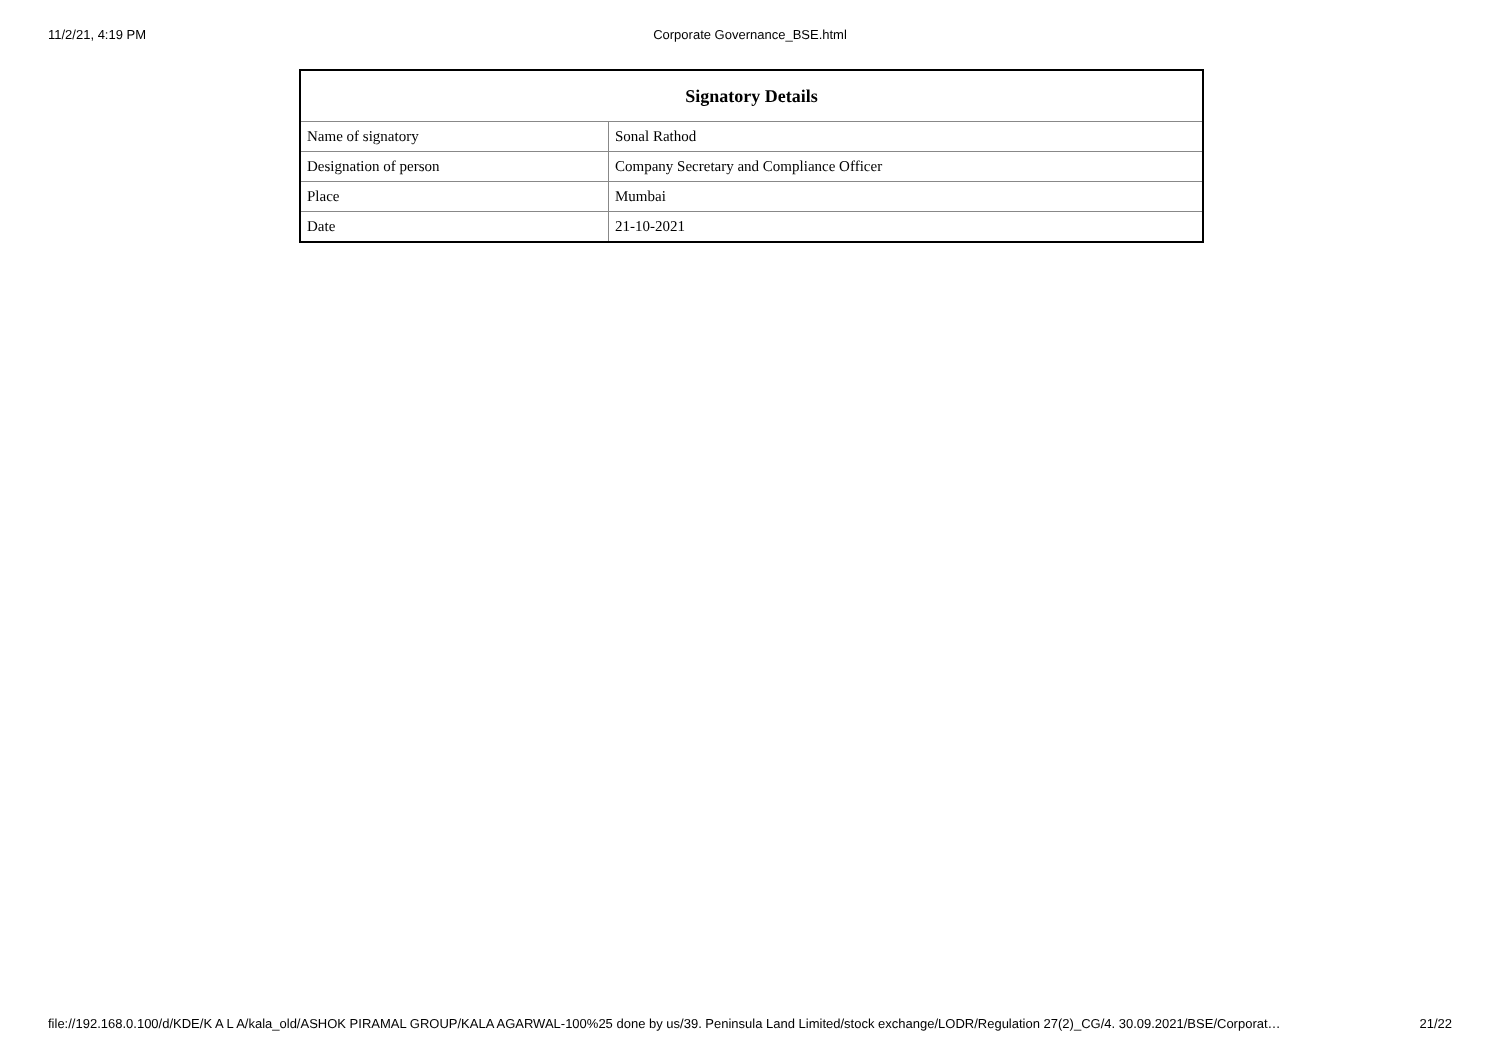11/2/21, 4:19 PM
Corporate Governance_BSE.html
| Signatory Details | |
| --- | --- |
| Name of signatory | Sonal Rathod |
| Designation of person | Company Secretary and Compliance Officer |
| Place | Mumbai |
| Date | 21-10-2021 |
file://192.168.0.100/d/KDE/K A L A/kala_old/ASHOK PIRAMAL GROUP/KALA AGARWAL-100%25 done by us/39. Peninsula Land Limited/stock exchange/LODR/Regulation 27(2)_CG/4. 30.09.2021/BSE/Corporat… 21/22